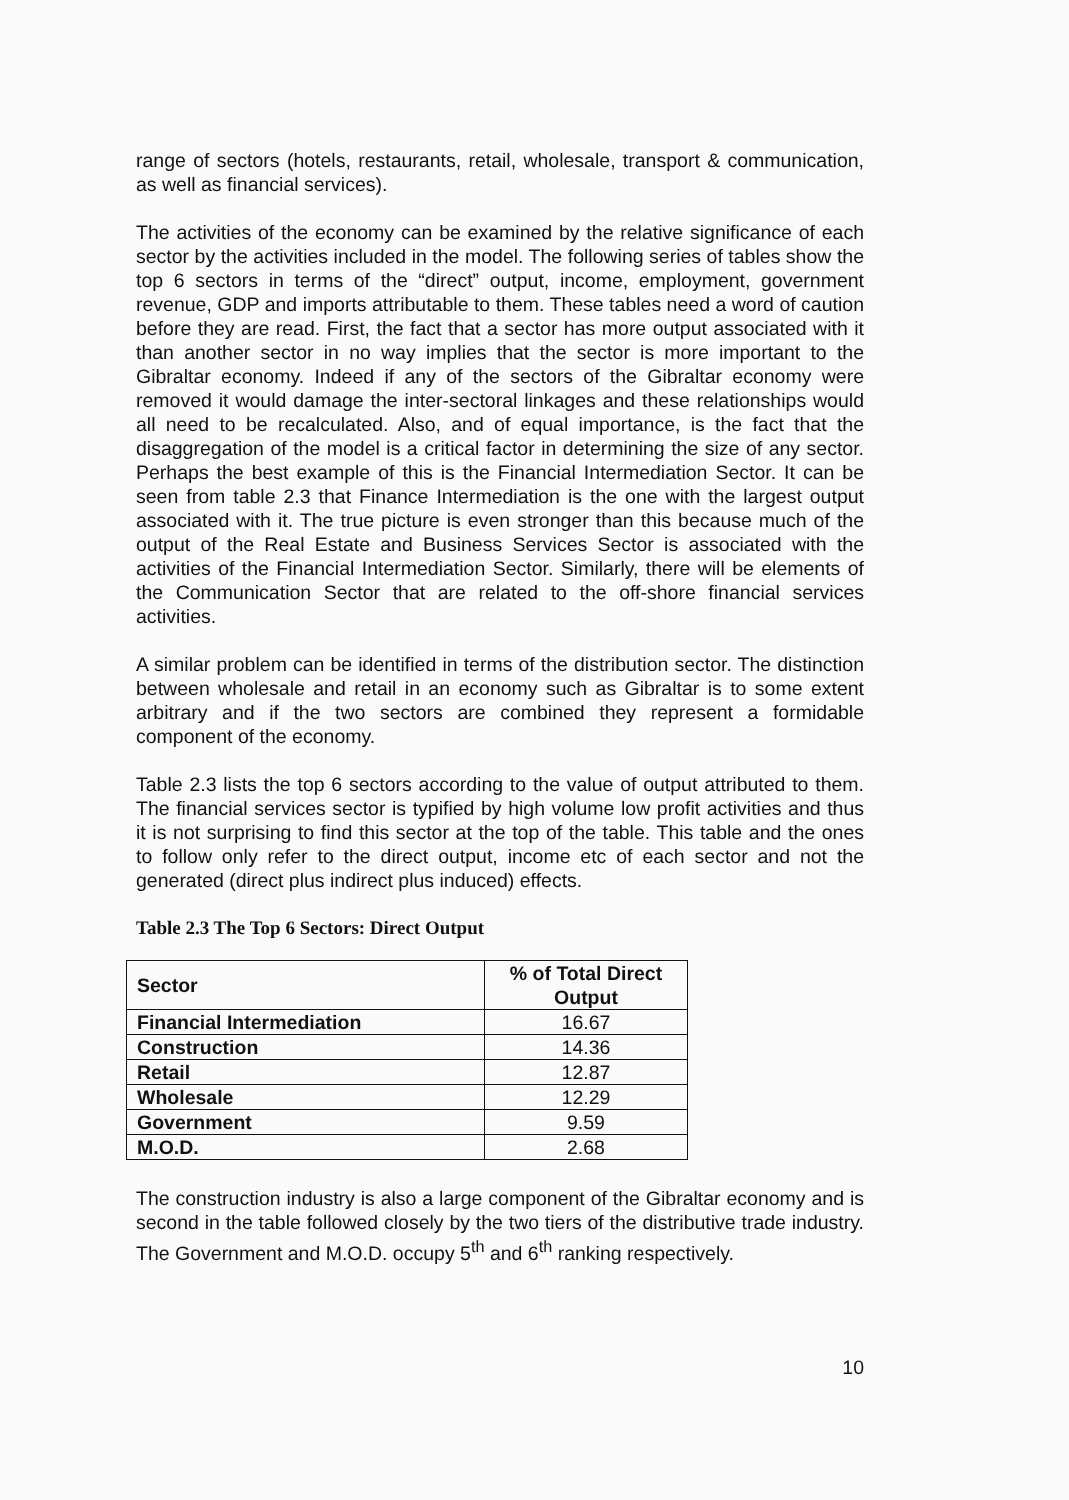range of sectors (hotels, restaurants, retail, wholesale, transport & communication, as well as financial services).
The activities of the economy can be examined by the relative significance of each sector by the activities included in the model. The following series of tables show the top 6 sectors in terms of the “direct” output, income, employment, government revenue, GDP and imports attributable to them. These tables need a word of caution before they are read. First, the fact that a sector has more output associated with it than another sector in no way implies that the sector is more important to the Gibraltar economy. Indeed if any of the sectors of the Gibraltar economy were removed it would damage the inter-sectoral linkages and these relationships would all need to be recalculated. Also, and of equal importance, is the fact that the disaggregation of the model is a critical factor in determining the size of any sector. Perhaps the best example of this is the Financial Intermediation Sector. It can be seen from table 2.3 that Finance Intermediation is the one with the largest output associated with it. The true picture is even stronger than this because much of the output of the Real Estate and Business Services Sector is associated with the activities of the Financial Intermediation Sector. Similarly, there will be elements of the Communication Sector that are related to the off-shore financial services activities.
A similar problem can be identified in terms of the distribution sector. The distinction between wholesale and retail in an economy such as Gibraltar is to some extent arbitrary and if the two sectors are combined they represent a formidable component of the economy.
Table 2.3 lists the top 6 sectors according to the value of output attributed to them. The financial services sector is typified by high volume low profit activities and thus it is not surprising to find this sector at the top of the table. This table and the ones to follow only refer to the direct output, income etc of each sector and not the generated (direct plus indirect plus induced) effects.
Table 2.3 The Top 6 Sectors: Direct Output
| Sector | % of Total Direct Output |
| --- | --- |
| Financial Intermediation | 16.67 |
| Construction | 14.36 |
| Retail | 12.87 |
| Wholesale | 12.29 |
| Government | 9.59 |
| M.O.D. | 2.68 |
The construction industry is also a large component of the Gibraltar economy and is second in the table followed closely by the two tiers of the distributive trade industry. The Government and M.O.D. occupy 5<sup>th</sup> and 6<sup>th</sup> ranking respectively.
10